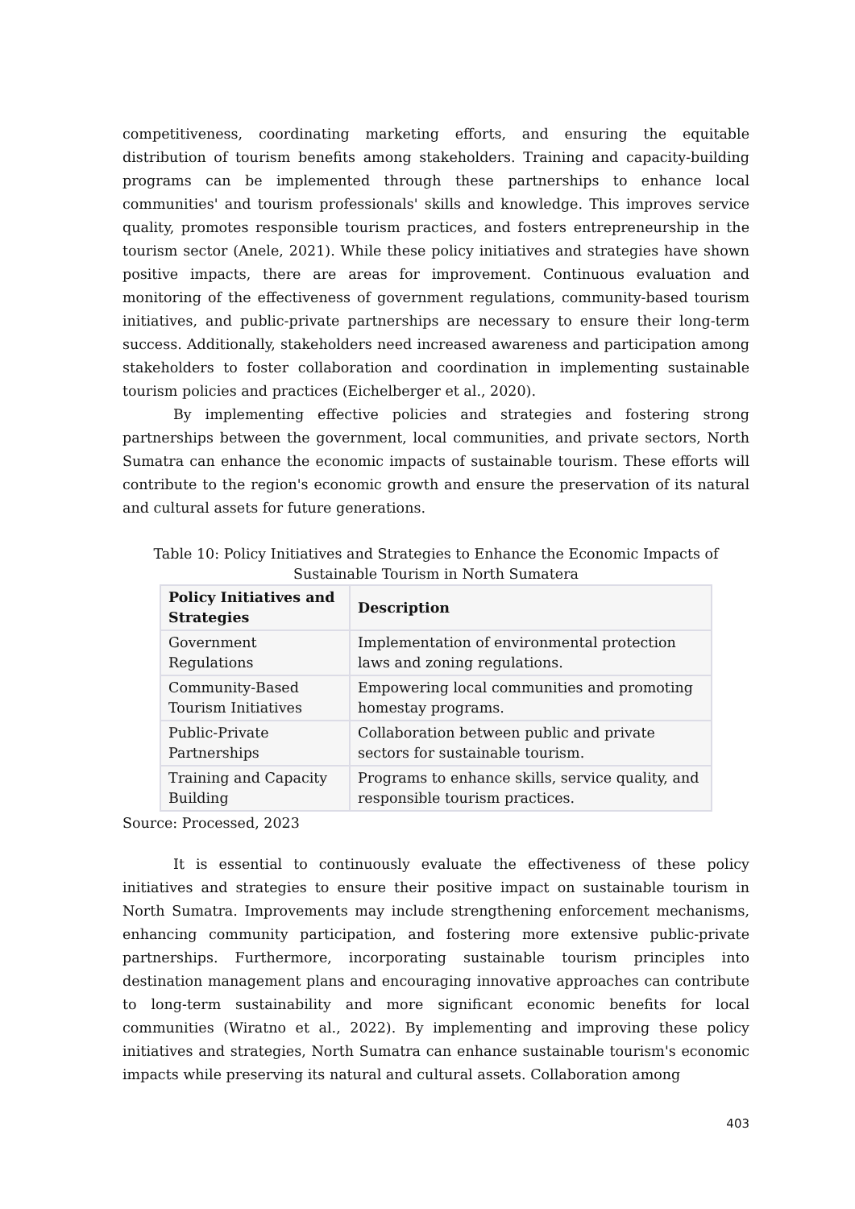competitiveness, coordinating marketing efforts, and ensuring the equitable distribution of tourism benefits among stakeholders. Training and capacity-building programs can be implemented through these partnerships to enhance local communities' and tourism professionals' skills and knowledge. This improves service quality, promotes responsible tourism practices, and fosters entrepreneurship in the tourism sector (Anele, 2021). While these policy initiatives and strategies have shown positive impacts, there are areas for improvement. Continuous evaluation and monitoring of the effectiveness of government regulations, community-based tourism initiatives, and public-private partnerships are necessary to ensure their long-term success. Additionally, stakeholders need increased awareness and participation among stakeholders to foster collaboration and coordination in implementing sustainable tourism policies and practices (Eichelberger et al., 2020).
By implementing effective policies and strategies and fostering strong partnerships between the government, local communities, and private sectors, North Sumatra can enhance the economic impacts of sustainable tourism. These efforts will contribute to the region's economic growth and ensure the preservation of its natural and cultural assets for future generations.
Table 10: Policy Initiatives and Strategies to Enhance the Economic Impacts of Sustainable Tourism in North Sumatera
| Policy Initiatives and Strategies | Description |
| --- | --- |
| Government Regulations | Implementation of environmental protection laws and zoning regulations. |
| Community-Based Tourism Initiatives | Empowering local communities and promoting homestay programs. |
| Public-Private Partnerships | Collaboration between public and private sectors for sustainable tourism. |
| Training and Capacity Building | Programs to enhance skills, service quality, and responsible tourism practices. |
Source: Processed, 2023
It is essential to continuously evaluate the effectiveness of these policy initiatives and strategies to ensure their positive impact on sustainable tourism in North Sumatra. Improvements may include strengthening enforcement mechanisms, enhancing community participation, and fostering more extensive public-private partnerships. Furthermore, incorporating sustainable tourism principles into destination management plans and encouraging innovative approaches can contribute to long-term sustainability and more significant economic benefits for local communities (Wiratno et al., 2022). By implementing and improving these policy initiatives and strategies, North Sumatra can enhance sustainable tourism's economic impacts while preserving its natural and cultural assets. Collaboration among
403